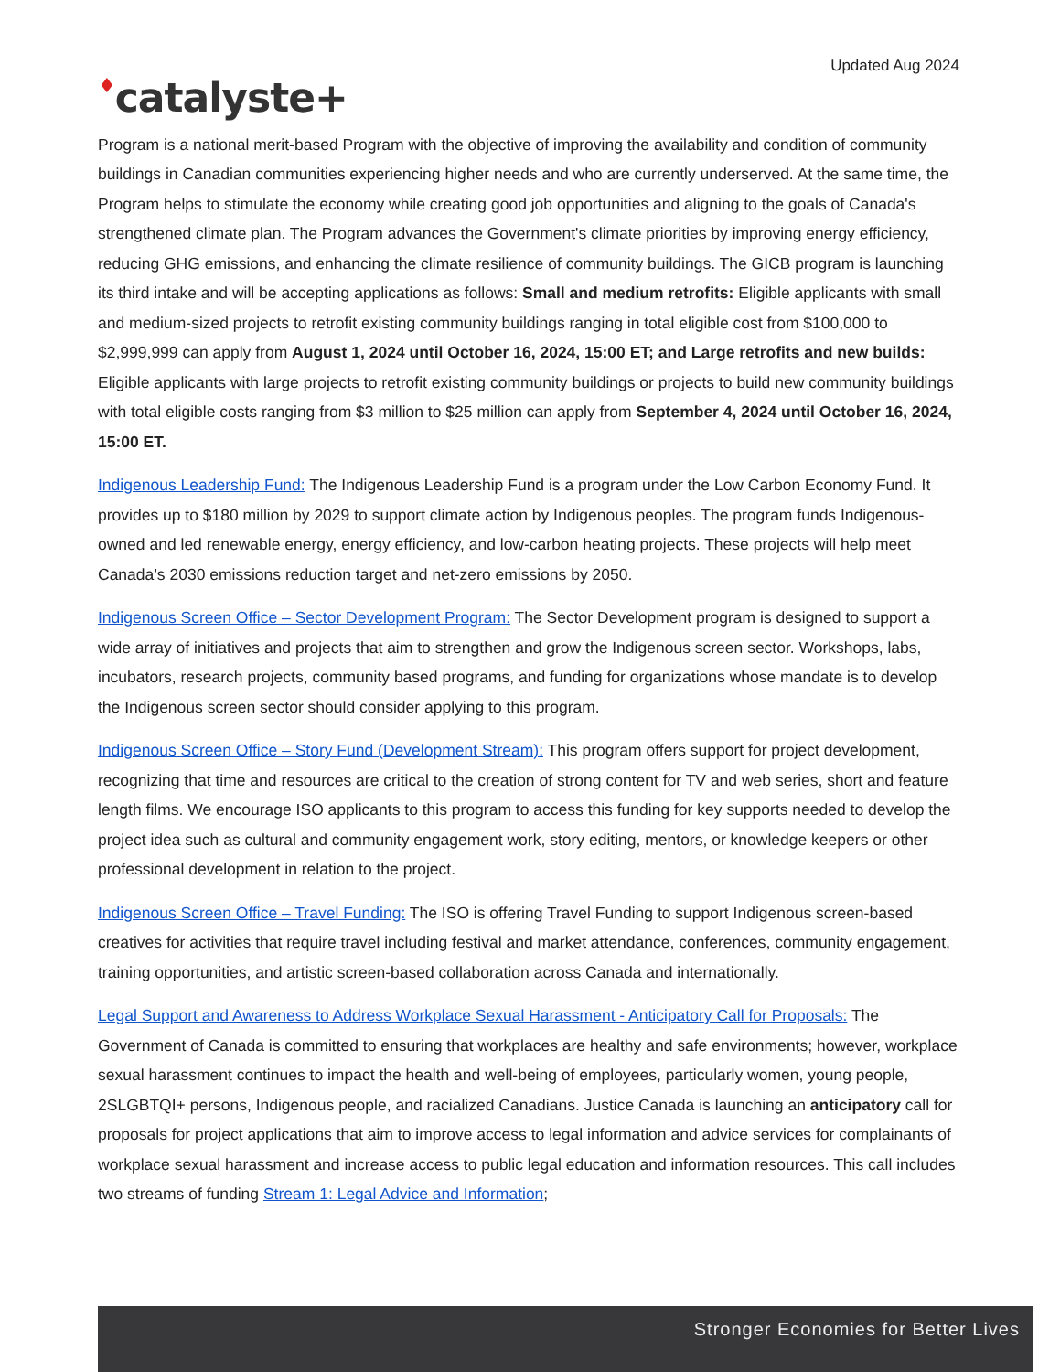Updated Aug 2024
♦catalyste+
Program is a national merit-based Program with the objective of improving the availability and condition of community buildings in Canadian communities experiencing higher needs and who are currently underserved. At the same time, the Program helps to stimulate the economy while creating good job opportunities and aligning to the goals of Canada's strengthened climate plan. The Program advances the Government's climate priorities by improving energy efficiency, reducing GHG emissions, and enhancing the climate resilience of community buildings. The GICB program is launching its third intake and will be accepting applications as follows: Small and medium retrofits: Eligible applicants with small and medium-sized projects to retrofit existing community buildings ranging in total eligible cost from $100,000 to $2,999,999 can apply from August 1, 2024 until October 16, 2024, 15:00 ET; and Large retrofits and new builds: Eligible applicants with large projects to retrofit existing community buildings or projects to build new community buildings with total eligible costs ranging from $3 million to $25 million can apply from September 4, 2024 until October 16, 2024, 15:00 ET.
Indigenous Leadership Fund: The Indigenous Leadership Fund is a program under the Low Carbon Economy Fund. It provides up to $180 million by 2029 to support climate action by Indigenous peoples. The program funds Indigenous-owned and led renewable energy, energy efficiency, and low-carbon heating projects. These projects will help meet Canada’s 2030 emissions reduction target and net-zero emissions by 2050.
Indigenous Screen Office – Sector Development Program: The Sector Development program is designed to support a wide array of initiatives and projects that aim to strengthen and grow the Indigenous screen sector. Workshops, labs, incubators, research projects, community based programs, and funding for organizations whose mandate is to develop the Indigenous screen sector should consider applying to this program.
Indigenous Screen Office – Story Fund (Development Stream): This program offers support for project development, recognizing that time and resources are critical to the creation of strong content for TV and web series, short and feature length films. We encourage ISO applicants to this program to access this funding for key supports needed to develop the project idea such as cultural and community engagement work, story editing, mentors, or knowledge keepers or other professional development in relation to the project.
Indigenous Screen Office – Travel Funding: The ISO is offering Travel Funding to support Indigenous screen-based creatives for activities that require travel including festival and market attendance, conferences, community engagement, training opportunities, and artistic screen-based collaboration across Canada and internationally.
Legal Support and Awareness to Address Workplace Sexual Harassment - Anticipatory Call for Proposals: The Government of Canada is committed to ensuring that workplaces are healthy and safe environments; however, workplace sexual harassment continues to impact the health and well-being of employees, particularly women, young people, 2SLGBTQI+ persons, Indigenous people, and racialized Canadians. Justice Canada is launching an anticipatory call for proposals for project applications that aim to improve access to legal information and advice services for complainants of workplace sexual harassment and increase access to public legal education and information resources. This call includes two streams of funding Stream 1: Legal Advice and Information;
Stronger Economies for Better Lives